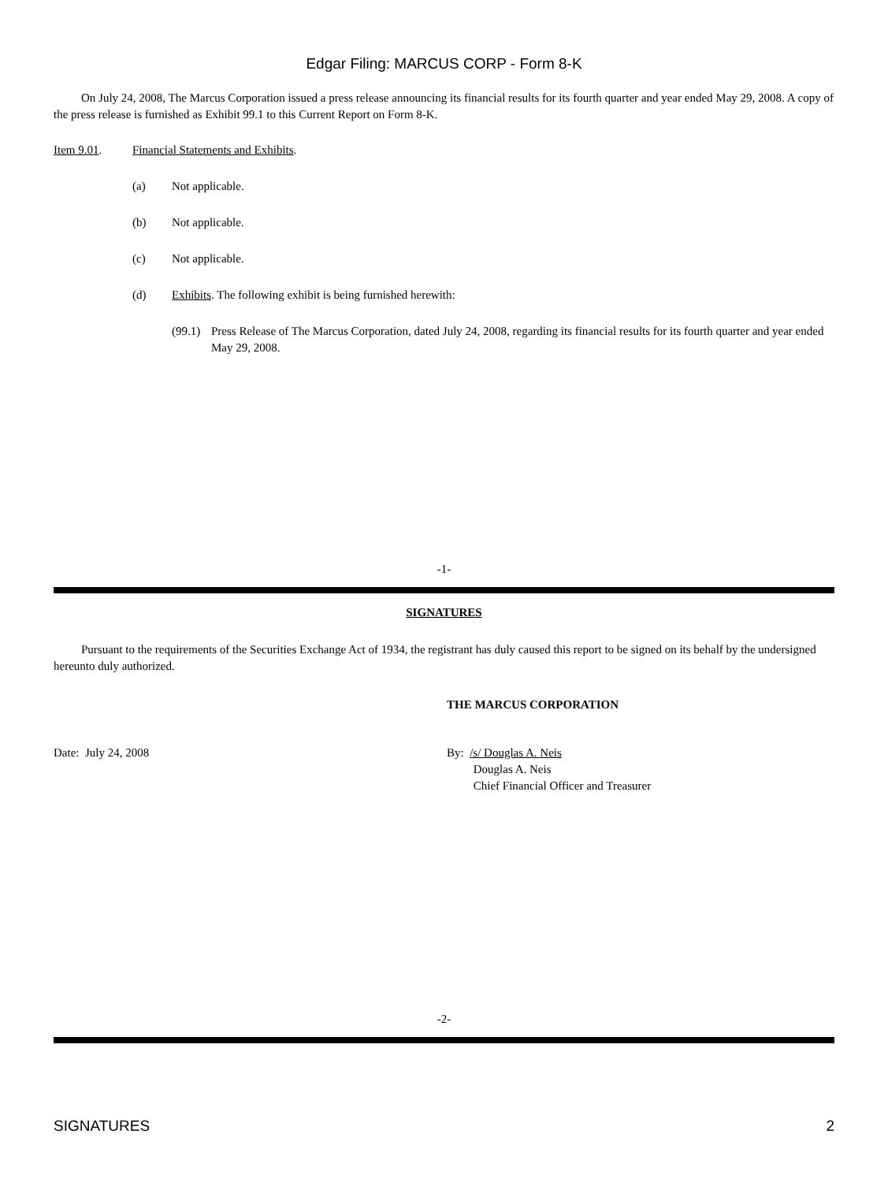Edgar Filing: MARCUS CORP - Form 8-K
On July 24, 2008, The Marcus Corporation issued a press release announcing its financial results for its fourth quarter and year ended May 29, 2008. A copy of the press release is furnished as Exhibit 99.1 to this Current Report on Form 8-K.
Item 9.01. Financial Statements and Exhibits.
(a) Not applicable.
(b) Not applicable.
(c) Not applicable.
(d) Exhibits. The following exhibit is being furnished herewith:
(99.1) Press Release of The Marcus Corporation, dated July 24, 2008, regarding its financial results for its fourth quarter and year ended May 29, 2008.
-1-
SIGNATURES
Pursuant to the requirements of the Securities Exchange Act of 1934, the registrant has duly caused this report to be signed on its behalf by the undersigned hereunto duly authorized.
THE MARCUS CORPORATION
Date: July 24, 2008 By: /s/ Douglas A. Neis
Douglas A. Neis
Chief Financial Officer and Treasurer
-2-
SIGNATURES 2